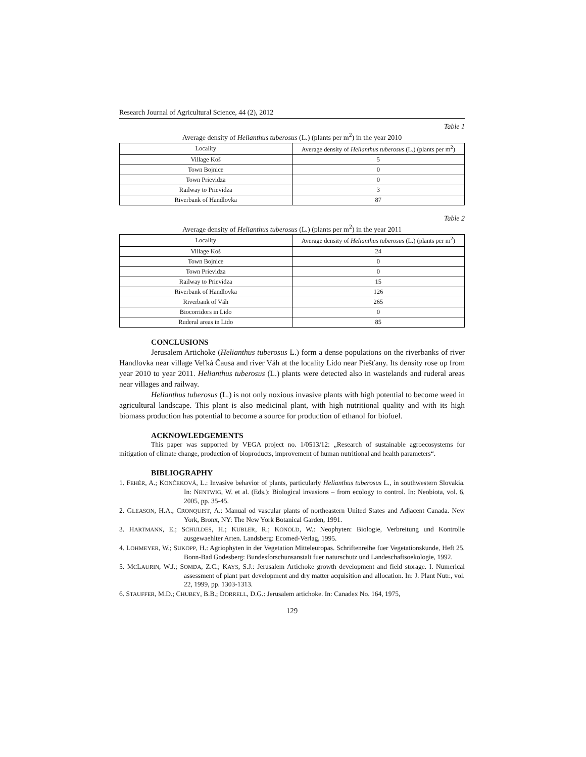Research Journal of Agricultural Science, 44 (2), 2012
Table 1
Average density of Helianthus tuberosus (L.) (plants per m<sup>2</sup>) in the year 2010
| Locality | Average density of Helianthus tuberosus (L.) (plants per m<sup>2</sup>) |
| --- | --- |
| Village Koš | 5 |
| Town Bojnice | 0 |
| Town Prievidza | 0 |
| Railway to Prievidza | 3 |
| Riverbank of Handlovka | 87 |
Table 2
Average density of Helianthus tuberosus (L.) (plants per m<sup>2</sup>) in the year 2011
| Locality | Average density of Helianthus tuberosus (L.) (plants per m<sup>2</sup>) |
| --- | --- |
| Village Koš | 24 |
| Town Bojnice | 0 |
| Town Prievidza | 0 |
| Railway to Prievidza | 15 |
| Riverbank of Handlovka | 126 |
| Riverbank of Váh | 265 |
| Biocorridors in Lido | 0 |
| Ruderal areas in Lido | 85 |
CONCLUSIONS
Jerusalem Artichoke (Helianthus tuberosus L.) form a dense populations on the riverbanks of river Handlovka near village Veľká Čausa and river Váh at the locality Lido near Piešťany. Its density rose up from year 2010 to year 2011. Helianthus tuberosus (L.) plants were detected also in wastelands and ruderal areas near villages and railway.
Helianthus tuberosus (L.) is not only noxious invasive plants with high potential to become weed in agricultural landscape. This plant is also medicinal plant, with high nutritional quality and with its high biomass production has potential to become a source for production of ethanol for biofuel.
ACKNOWLEDGEMENTS
This paper was supported by VEGA project no. 1/0513/12: „Research of sustainable agroecosystems for mitigation of climate change, production of bioproducts, improvement of human nutritional and health parameters“.
BIBLIOGRAPHY
1. FEHÉR, A.; KONČEKOVÁ, L.: Invasive behavior of plants, particularly Helianthus tuberosus L., in southwestern Slovakia. In: NENTWIG, W. et al. (Eds.): Biological invasions – from ecology to control. In: Neobiota, vol. 6, 2005, pp. 35-45.
2. GLEASON, H.A.; CRONQUIST, A.: Manual od vascular plants of northeastern United States and Adjacent Canada. New York, Bronx, NY: The New York Botanical Garden, 1991.
3. HARTMANN, E.; SCHULDES, H.; KUBLER, R.; KONOLD, W.: Neophyten: Biologie, Verbreitung und Kontrolle ausgewaehlter Arten. Landsberg: Ecomed-Verlag, 1995.
4. LOHMEYER, W.; SUKOPP, H.: Agriophyten in der Vegetation Mitteleuropas. Schriftenreihe fuer Vegetationskunde, Heft 25. Bonn-Bad Godesberg: Bundesforschunsanstalt fuer naturschutz und Landeschaftsoekologie, 1992.
5. MCLAURIN, W.J.; SOMDA, Z.C.; KAYS, S.J.: Jerusalem Artichoke growth development and field storage. I. Numerical assessment of plant part development and dry matter acquisition and allocation. In: J. Plant Nutr., vol. 22, 1999, pp. 1303-1313.
6. STAUFFER, M.D.; CHUBEY, B.B.; DORRELL, D.G.: Jerusalem artichoke. In: Canadex No. 164, 1975,
129